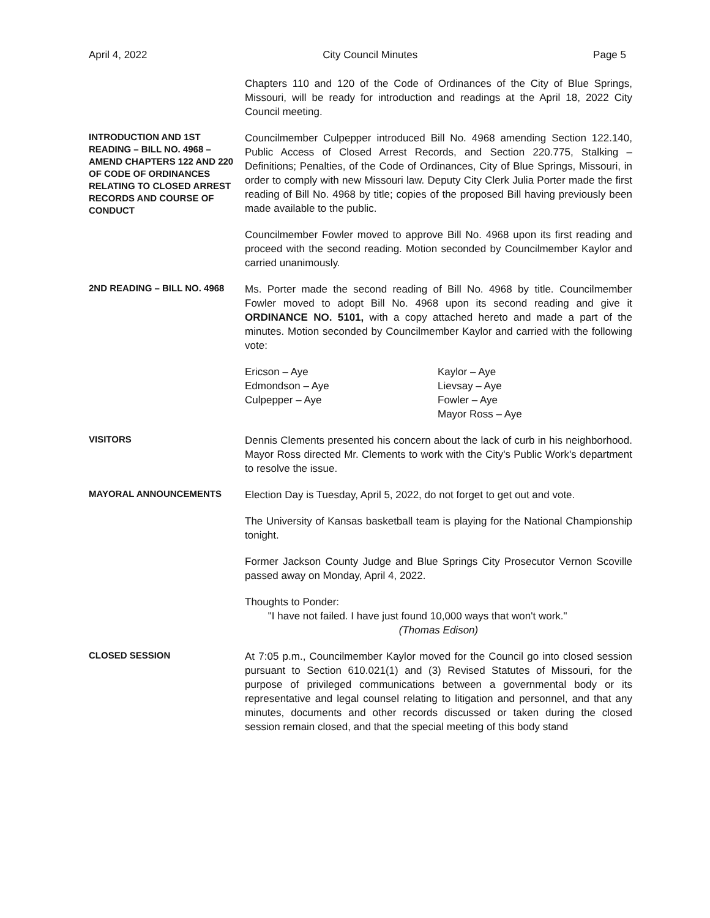April 4, 2022 City Council Minutes Page 5
Chapters 110 and 120 of the Code of Ordinances of the City of Blue Springs, Missouri, will be ready for introduction and readings at the April 18, 2022 City Council meeting.
INTRODUCTION AND 1ST READING – BILL NO. 4968 – AMEND CHAPTERS 122 AND 220 OF CODE OF ORDINANCES RELATING TO CLOSED ARREST RECORDS AND COURSE OF CONDUCT
Councilmember Culpepper introduced Bill No. 4968 amending Section 122.140, Public Access of Closed Arrest Records, and Section 220.775, Stalking – Definitions; Penalties, of the Code of Ordinances, City of Blue Springs, Missouri, in order to comply with new Missouri law. Deputy City Clerk Julia Porter made the first reading of Bill No. 4968 by title; copies of the proposed Bill having previously been made available to the public.
Councilmember Fowler moved to approve Bill No. 4968 upon its first reading and proceed with the second reading. Motion seconded by Councilmember Kaylor and carried unanimously.
2ND READING – BILL NO. 4968
Ms. Porter made the second reading of Bill No. 4968 by title. Councilmember Fowler moved to adopt Bill No. 4968 upon its second reading and give it ORDINANCE NO. 5101, with a copy attached hereto and made a part of the minutes. Motion seconded by Councilmember Kaylor and carried with the following vote:
Ericson – Aye
Edmondson – Aye
Culpepper – Aye
Kaylor – Aye
Lievsay – Aye
Fowler – Aye
Mayor Ross – Aye
VISITORS
Dennis Clements presented his concern about the lack of curb in his neighborhood. Mayor Ross directed Mr. Clements to work with the City's Public Work's department to resolve the issue.
MAYORAL ANNOUNCEMENTS
Election Day is Tuesday, April 5, 2022, do not forget to get out and vote.
The University of Kansas basketball team is playing for the National Championship tonight.
Former Jackson County Judge and Blue Springs City Prosecutor Vernon Scoville passed away on Monday, April 4, 2022.
Thoughts to Ponder:
"I have not failed. I have just found 10,000 ways that won't work."
(Thomas Edison)
CLOSED SESSION
At 7:05 p.m., Councilmember Kaylor moved for the Council go into closed session pursuant to Section 610.021(1) and (3) Revised Statutes of Missouri, for the purpose of privileged communications between a governmental body or its representative and legal counsel relating to litigation and personnel, and that any minutes, documents and other records discussed or taken during the closed session remain closed, and that the special meeting of this body stand